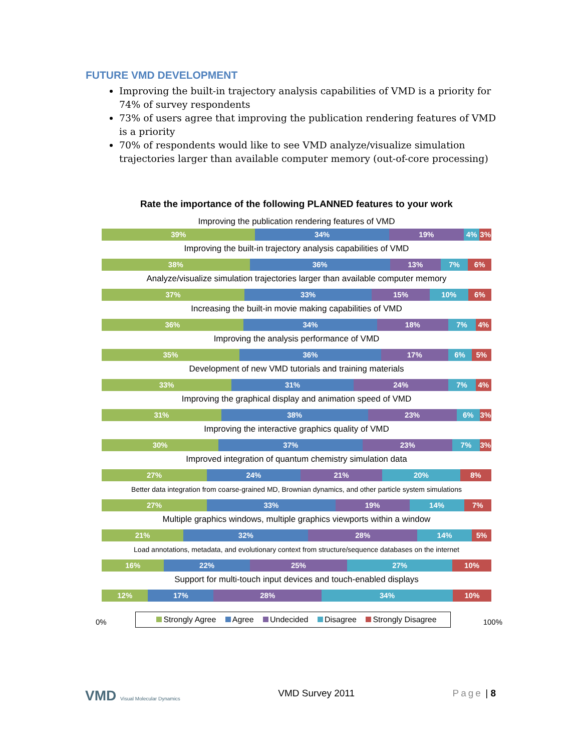FUTURE VMD DEVELOPMENT
Improving the built-in trajectory analysis capabilities of VMD is a priority for 74% of survey respondents
73% of users agree that improving the publication rendering features of VMD is a priority
70% of respondents would like to see VMD analyze/visualize simulation trajectories larger than available computer memory (out-of-core processing)
Rate the importance of the following PLANNED features to your work
Improving the publication rendering features of VMD
39% 34% 19% 4% 3%
Improving the built-in trajectory analysis capabilities of VMD
38% 36% 13% 7% 6%
Analyze/visualize simulation trajectories larger than available computer memory
37% 33% 15% 10% 6%
Increasing the built-in movie making capabilities of VMD
36% 34% 18% 7% 4%
Improving the analysis performance of VMD
35% 36% 17% 6% 5%
Development of new VMD tutorials and training materials
33% 31% 24% 7% 4%
Improving the graphical display and animation speed of VMD
31% 38% 23% 6% 3%
Improving the interactive graphics quality of VMD
30% 37% 23% 7% 3%
Improved integration of quantum chemistry simulation data
27% 24% 21% 20% 8%
Better data integration from coarse-grained MD, Brownian dynamics, and other particle system simulations
27% 33% 19% 14% 7%
Multiple graphics windows, multiple graphics viewports within a window
21% 32% 28% 14% 5%
Load annotations, metadata, and evolutionary context from structure/sequence databases on the internet
16% 22% 25% 27% 10%
Support for multi-touch input devices and touch-enabled displays
12% 17% 28% 34% 10%
Strongly Agree Agree Undecided Disagree Strongly Disagree
0% 100%
VMD Visual Molecular Dynamics VMD Survey 2011 Page | 8